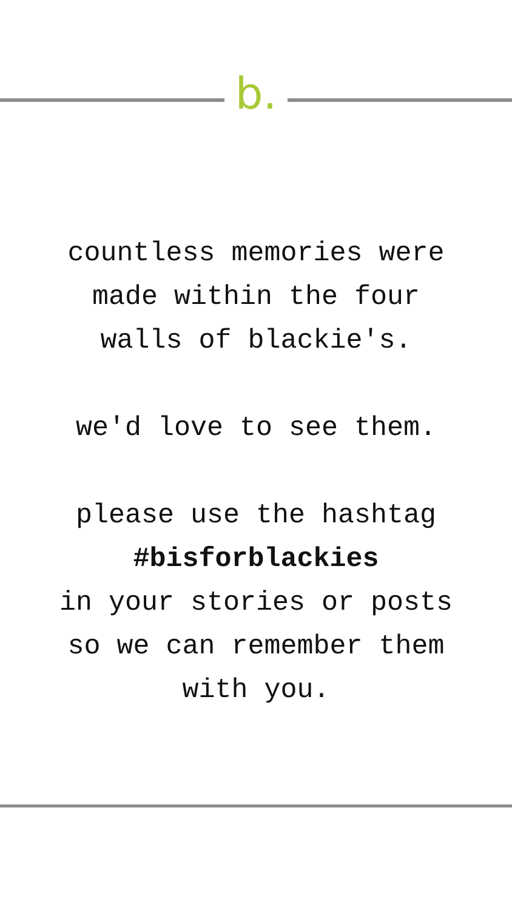b.
countless memories were
made within the four
walls of blackie's.
we'd love to see them.
please use the hashtag
#bisforblackies
in your stories or posts
so we can remember them
with you.